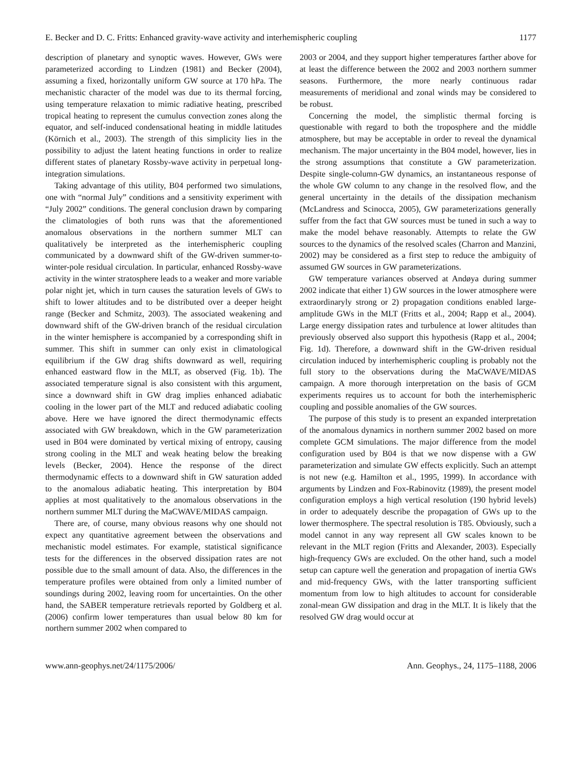E. Becker and D. C. Fritts: Enhanced gravity-wave activity and interhemispheric coupling 1177
description of planetary and synoptic waves. However, GWs were parameterized according to Lindzen (1981) and Becker (2004), assuming a fixed, horizontally uniform GW source at 170 hPa. The mechanistic character of the model was due to its thermal forcing, using temperature relaxation to mimic radiative heating, prescribed tropical heating to represent the cumulus convection zones along the equator, and self-induced condensational heating in middle latitudes (Körnich et al., 2003). The strength of this simplicity lies in the possibility to adjust the latent heating functions in order to realize different states of planetary Rossby-wave activity in perpetual long-integration simulations.
Taking advantage of this utility, B04 performed two simulations, one with “normal July” conditions and a sensitivity experiment with “July 2002” conditions. The general conclusion drawn by comparing the climatologies of both runs was that the aforementioned anomalous observations in the northern summer MLT can qualitatively be interpreted as the interhemispheric coupling communicated by a downward shift of the GW-driven summer-to-winter-pole residual circulation. In particular, enhanced Rossby-wave activity in the winter stratosphere leads to a weaker and more variable polar night jet, which in turn causes the saturation levels of GWs to shift to lower altitudes and to be distributed over a deeper height range (Becker and Schmitz, 2003). The associated weakening and downward shift of the GW-driven branch of the residual circulation in the winter hemisphere is accompanied by a corresponding shift in summer. This shift in summer can only exist in climatological equilibrium if the GW drag shifts downward as well, requiring enhanced eastward flow in the MLT, as observed (Fig. 1b). The associated temperature signal is also consistent with this argument, since a downward shift in GW drag implies enhanced adiabatic cooling in the lower part of the MLT and reduced adiabatic cooling above. Here we have ignored the direct thermodynamic effects associated with GW breakdown, which in the GW parameterization used in B04 were dominated by vertical mixing of entropy, causing strong cooling in the MLT and weak heating below the breaking levels (Becker, 2004). Hence the response of the direct thermodynamic effects to a downward shift in GW saturation added to the anomalous adiabatic heating. This interpretation by B04 applies at most qualitatively to the anomalous observations in the northern summer MLT during the MaCWAVE/MIDAS campaign.
There are, of course, many obvious reasons why one should not expect any quantitative agreement between the observations and mechanistic model estimates. For example, statistical significance tests for the differences in the observed dissipation rates are not possible due to the small amount of data. Also, the differences in the temperature profiles were obtained from only a limited number of soundings during 2002, leaving room for uncertainties. On the other hand, the SABER temperature retrievals reported by Goldberg et al. (2006) confirm lower temperatures than usual below 80 km for northern summer 2002 when compared to
2003 or 2004, and they support higher temperatures farther above for at least the difference between the 2002 and 2003 northern summer seasons. Furthermore, the more nearly continuous radar measurements of meridional and zonal winds may be considered to be robust.
Concerning the model, the simplistic thermal forcing is questionable with regard to both the troposphere and the middle atmosphere, but may be acceptable in order to reveal the dynamical mechanism. The major uncertainty in the B04 model, however, lies in the strong assumptions that constitute a GW parameterization. Despite single-column-GW dynamics, an instantaneous response of the whole GW column to any change in the resolved flow, and the general uncertainty in the details of the dissipation mechanism (McLandress and Scinocca, 2005), GW parameterizations generally suffer from the fact that GW sources must be tuned in such a way to make the model behave reasonably. Attempts to relate the GW sources to the dynamics of the resolved scales (Charron and Manzini, 2002) may be considered as a first step to reduce the ambiguity of assumed GW sources in GW parameterizations.
GW temperature variances observed at Andøya during summer 2002 indicate that either 1) GW sources in the lower atmosphere were extraordinaryly strong or 2) propagation conditions enabled large-amplitude GWs in the MLT (Fritts et al., 2004; Rapp et al., 2004). Large energy dissipation rates and turbulence at lower altitudes than previously observed also support this hypothesis (Rapp et al., 2004; Fig. 1d). Therefore, a downward shift in the GW-driven residual circulation induced by interhemispheric coupling is probably not the full story to the observations during the MaCWAVE/MIDAS campaign. A more thorough interpretation on the basis of GCM experiments requires us to account for both the interhemispheric coupling and possible anomalies of the GW sources.
The purpose of this study is to present an expanded interpretation of the anomalous dynamics in northern summer 2002 based on more complete GCM simulations. The major difference from the model configuration used by B04 is that we now dispense with a GW parameterization and simulate GW effects explicitly. Such an attempt is not new (e.g. Hamilton et al., 1995, 1999). In accordance with arguments by Lindzen and Fox-Rabinovitz (1989), the present model configuration employs a high vertical resolution (190 hybrid levels) in order to adequately describe the propagation of GWs up to the lower thermosphere. The spectral resolution is T85. Obviously, such a model cannot in any way represent all GW scales known to be relevant in the MLT region (Fritts and Alexander, 2003). Especially high-frequency GWs are excluded. On the other hand, such a model setup can capture well the generation and propagation of inertia GWs and mid-frequency GWs, with the latter transporting sufficient momentum from low to high altitudes to account for considerable zonal-mean GW dissipation and drag in the MLT. It is likely that the resolved GW drag would occur at
www.ann-geophys.net/24/1175/2006/ Ann. Geophys., 24, 1175–1188, 2006